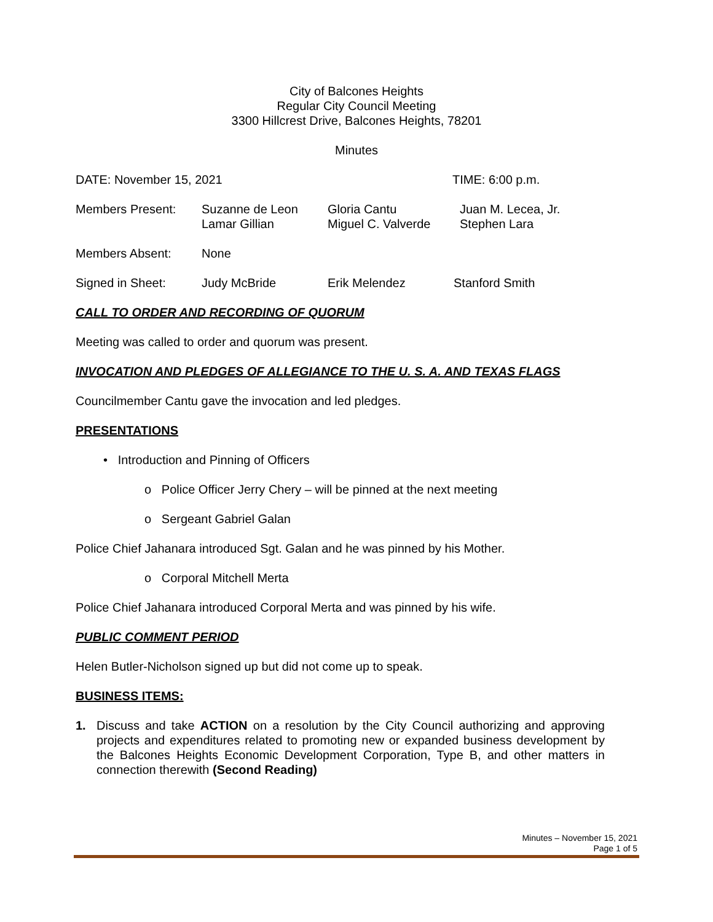City of Balcones Heights
Regular City Council Meeting
3300 Hillcrest Drive, Balcones Heights, 78201
Minutes
DATE: November 15, 2021 TIME: 6:00 p.m.
Members Present: Suzanne de Leon
Lamar Gillian
Gloria Cantu
Miguel C. Valverde
Juan M. Lecea, Jr.
Stephen Lara
Members Absent: None
Signed in Sheet: Judy McBride Erik Melendez Stanford Smith
CALL TO ORDER AND RECORDING OF QUORUM
Meeting was called to order and quorum was present.
INVOCATION AND PLEDGES OF ALLEGIANCE TO THE U. S. A. AND TEXAS FLAGS
Councilmember Cantu gave the invocation and led pledges.
PRESENTATIONS
• Introduction and Pinning of Officers
o Police Officer Jerry Chery – will be pinned at the next meeting
o Sergeant Gabriel Galan
Police Chief Jahanara introduced Sgt. Galan and he was pinned by his Mother.
o Corporal Mitchell Merta
Police Chief Jahanara introduced Corporal Merta and was pinned by his wife.
PUBLIC COMMENT PERIOD
Helen Butler-Nicholson signed up but did not come up to speak.
BUSINESS ITEMS:
1. Discuss and take ACTION on a resolution by the City Council authorizing and approving projects and expenditures related to promoting new or expanded business development by the Balcones Heights Economic Development Corporation, Type B, and other matters in connection therewith (Second Reading)
Minutes – November 15, 2021
Page 1 of 5